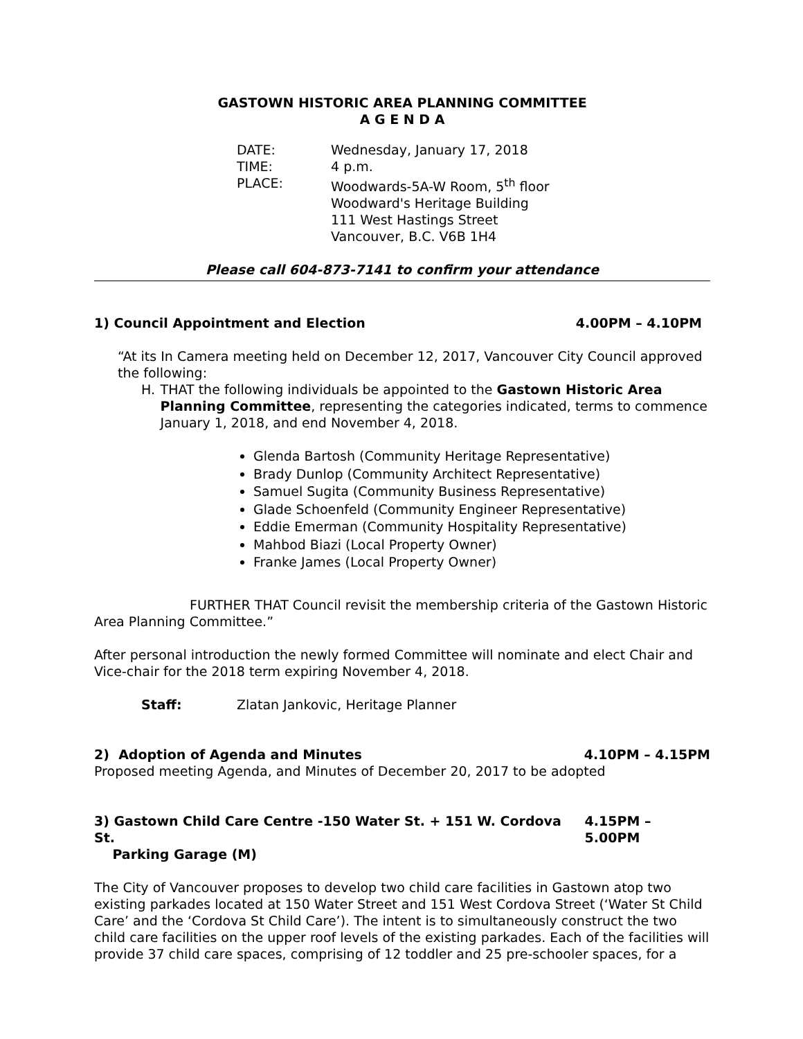GASTOWN HISTORIC AREA PLANNING COMMITTEE
A G E N D A
DATE: Wednesday, January 17, 2018
TIME: 4 p.m.
PLACE: Woodwards-5A-W Room, 5<sup>th</sup> floor
Woodward's Heritage Building
111 West Hastings Street
Vancouver, B.C. V6B 1H4
Please call 604-873-7141 to confirm your attendance
1) Council Appointment and Election 4.00PM – 4.10PM
“At its In Camera meeting held on December 12, 2017, Vancouver City Council approved the following:
H. THAT the following individuals be appointed to the Gastown Historic Area Planning Committee, representing the categories indicated, terms to commence January 1, 2018, and end November 4, 2018.
Glenda Bartosh (Community Heritage Representative)
Brady Dunlop (Community Architect Representative)
Samuel Sugita (Community Business Representative)
Glade Schoenfeld (Community Engineer Representative)
Eddie Emerman (Community Hospitality Representative)
Mahbod Biazi (Local Property Owner)
Franke James (Local Property Owner)
FURTHER THAT Council revisit the membership criteria of the Gastown Historic Area Planning Committee.”
After personal introduction the newly formed Committee will nominate and elect Chair and Vice-chair for the 2018 term expiring November 4, 2018.
Staff: Zlatan Jankovic, Heritage Planner
2) Adoption of Agenda and Minutes 4.10PM – 4.15PM
Proposed meeting Agenda, and Minutes of December 20, 2017 to be adopted
3) Gastown Child Care Centre -150 Water St. + 151 W. Cordova St.
Parking Garage (M) 4.15PM – 5.00PM
The City of Vancouver proposes to develop two child care facilities in Gastown atop two existing parkades located at 150 Water Street and 151 West Cordova Street (‘Water St Child Care’ and the ‘Cordova St Child Care’). The intent is to simultaneously construct the two child care facilities on the upper roof levels of the existing parkades. Each of the facilities will provide 37 child care spaces, comprising of 12 toddler and 25 pre-schooler spaces, for a